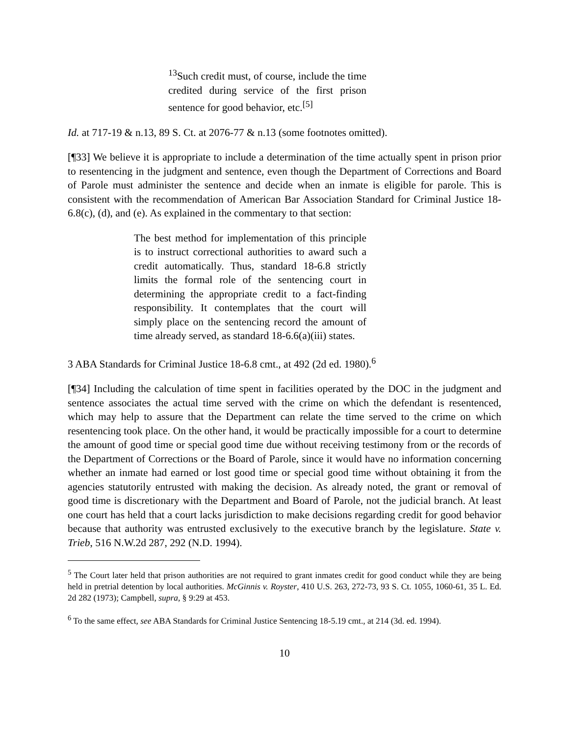<sup>13</sup> Such credit must, of course, include the time credited during service of the first prison sentence for good behavior, etc.<sup>[5]</sup>
Id. at 717-19 & n.13, 89 S. Ct. at 2076-77 & n.13 (some footnotes omitted).
[¶33] We believe it is appropriate to include a determination of the time actually spent in prison prior to resentencing in the judgment and sentence, even though the Department of Corrections and Board of Parole must administer the sentence and decide when an inmate is eligible for parole. This is consistent with the recommendation of American Bar Association Standard for Criminal Justice 18-6.8(c), (d), and (e). As explained in the commentary to that section:
The best method for implementation of this principle is to instruct correctional authorities to award such a credit automatically. Thus, standard 18-6.8 strictly limits the formal role of the sentencing court in determining the appropriate credit to a fact-finding responsibility. It contemplates that the court will simply place on the sentencing record the amount of time already served, as standard 18-6.6(a)(iii) states.
3 ABA Standards for Criminal Justice 18-6.8 cmt., at 492 (2d ed. 1980).<sup>6</sup>
[¶34] Including the calculation of time spent in facilities operated by the DOC in the judgment and sentence associates the actual time served with the crime on which the defendant is resentenced, which may help to assure that the Department can relate the time served to the crime on which resentencing took place. On the other hand, it would be practically impossible for a court to determine the amount of good time or special good time due without receiving testimony from or the records of the Department of Corrections or the Board of Parole, since it would have no information concerning whether an inmate had earned or lost good time or special good time without obtaining it from the agencies statutorily entrusted with making the decision. As already noted, the grant or removal of good time is discretionary with the Department and Board of Parole, not the judicial branch. At least one court has held that a court lacks jurisdiction to make decisions regarding credit for good behavior because that authority was entrusted exclusively to the executive branch by the legislature. State v. Trieb, 516 N.W.2d 287, 292 (N.D. 1994).
<sup>5</sup> The Court later held that prison authorities are not required to grant inmates credit for good conduct while they are being held in pretrial detention by local authorities. McGinnis v. Royster, 410 U.S. 263, 272-73, 93 S. Ct. 1055, 1060-61, 35 L. Ed. 2d 282 (1973); Campbell, supra, § 9:29 at 453.
<sup>6</sup> To the same effect, see ABA Standards for Criminal Justice Sentencing 18-5.19 cmt., at 214 (3d. ed. 1994).
10